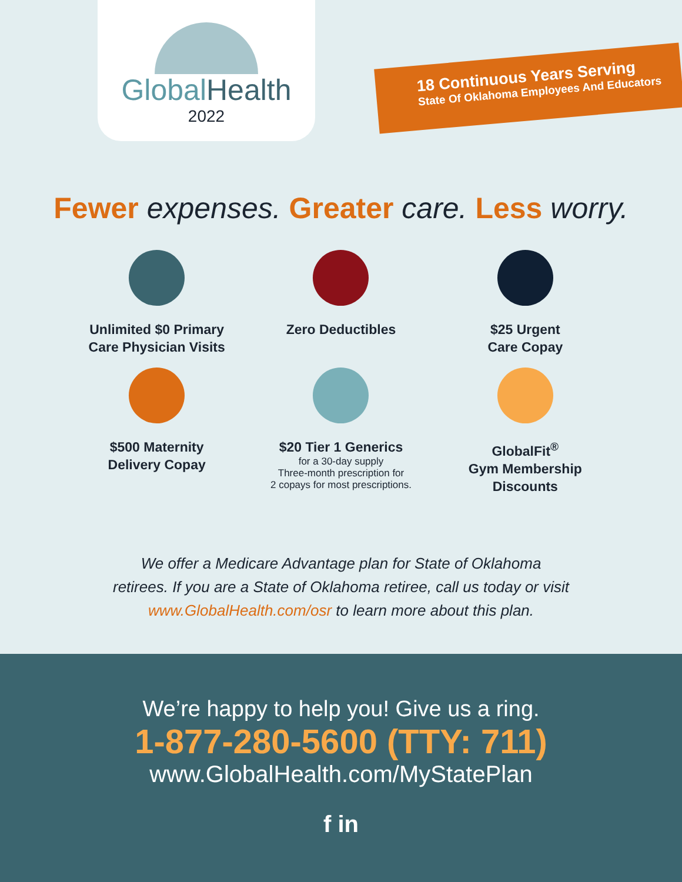GlobalHealth
2022
18 Continuous Years Serving
State Of Oklahoma Employees And Educators
Fewer expenses. Greater care. Less worry.
Unlimited $0 Primary
Care Physician Visits
Zero Deductibles
$25 Urgent
Care Copay
$500 Maternity
Delivery Copay
$20 Tier 1 Generics
for a 30-day supply
Three-month prescription for
2 copays for most prescriptions.
GlobalFit<sup>®</sup>
Gym Membership
Discounts
We offer a Medicare Advantage plan for State of Oklahoma
retirees. If you are a State of Oklahoma retiree, call us today or visit
www.GlobalHealth.com/osr to learn more about this plan.
We’re happy to help you! Give us a ring.
1-877-280-5600 (TTY: 711)
www.GlobalHealth.com/MyStatePlan
f in